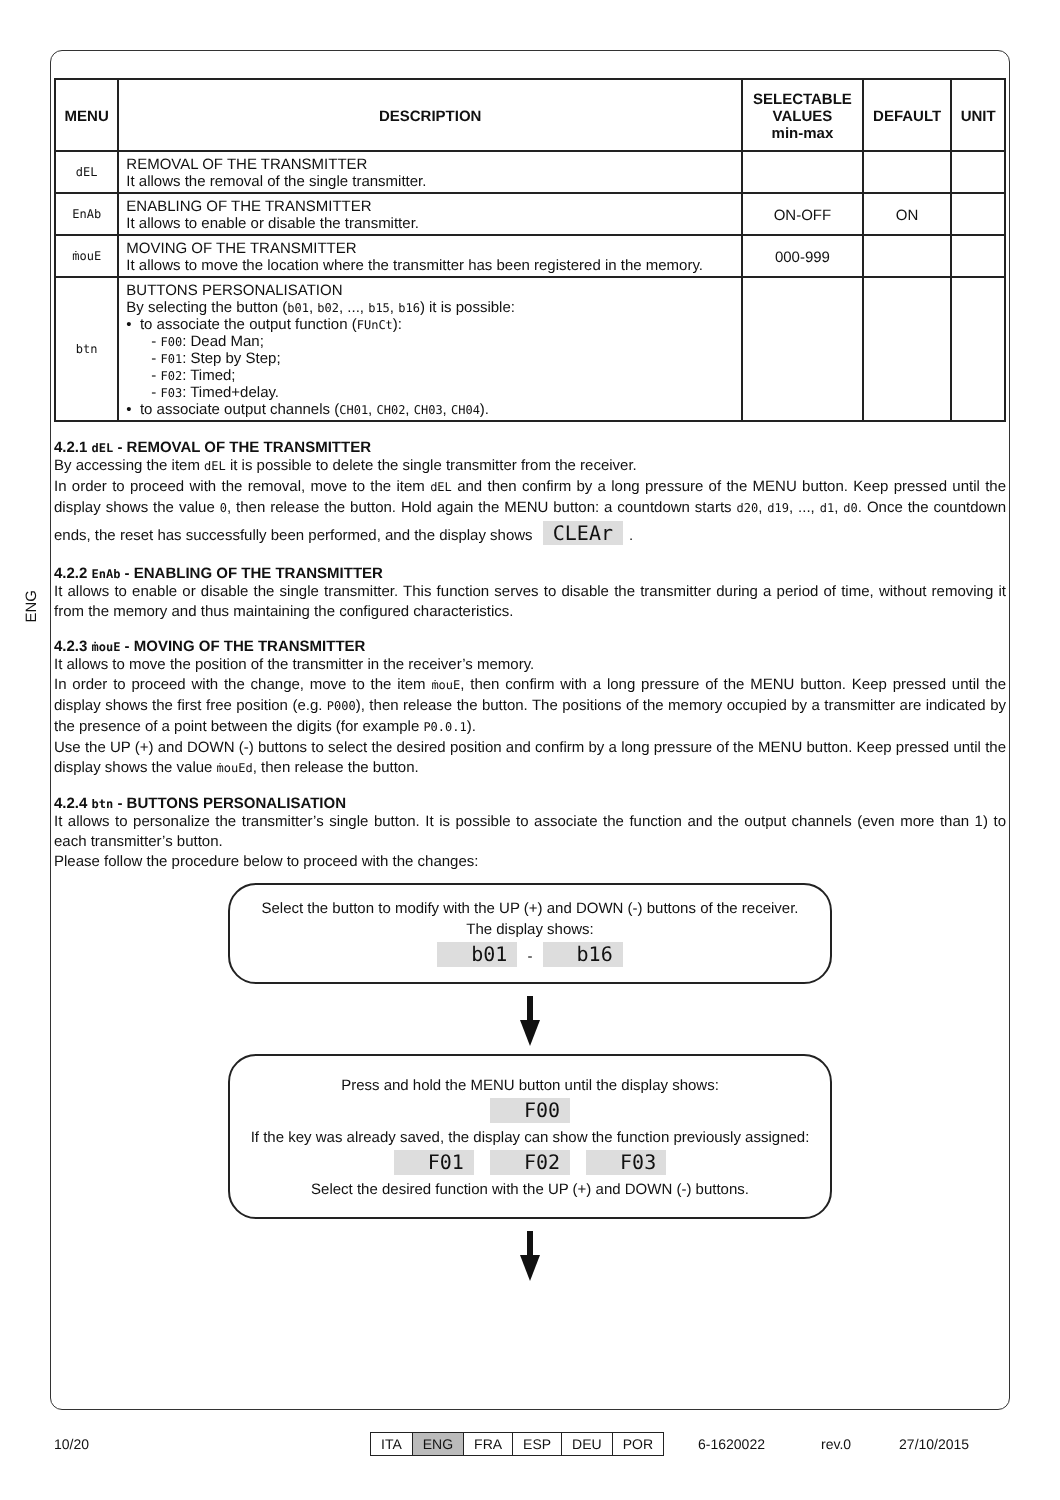ENG
| MENU | DESCRIPTION | SELECTABLE VALUES min-max | DEFAULT | UNIT |
| --- | --- | --- | --- | --- |
| dEL | REMOVAL OF THE TRANSMITTER It allows the removal of the single transmitter. | | | |
| EnAb | ENABLING OF THE TRANSMITTER It allows to enable or disable the transmitter. | ON-OFF | ON | |
| ṁouE | MOVING OF THE TRANSMITTER It allows to move the location where the transmitter has been registered in the memory. | 000-999 | | |
| btn | BUTTONS PERSONALISATION By selecting the button ( b01 , b02 , ..., b15 , b16 ) it is possible: • to associate the output function ( FUnCt ): - F00 : Dead Man; - F01 : Step by Step; - F02 : Timed; - F03 : Timed+delay. • to associate output channels ( CH01 , CH02 , CH03 , CH04 ). | | | |
4.2.1 dEL - REMOVAL OF THE TRANSMITTER
By accessing the item dEL it is possible to delete the single transmitter from the receiver.
In order to proceed with the removal, move to the item dEL and then confirm by a long pressure of the MENU button. Keep pressed until the display shows the value 0, then release the button. Hold again the MENU button: a countdown starts d20, d19, ..., d1, d0. Once the countdown ends, the reset has successfully been performed, and the display shows CLEAr.
4.2.2 EnAb - ENABLING OF THE TRANSMITTER
It allows to enable or disable the single transmitter. This function serves to disable the transmitter during a period of time, without removing it from the memory and thus maintaining the configured characteristics.
4.2.3 ṁouE - MOVING OF THE TRANSMITTER
It allows to move the position of the transmitter in the receiver’s memory.
In order to proceed with the change, move to the item ṁouE, then confirm with a long pressure of the MENU button. Keep pressed until the display shows the first free position (e.g. P000), then release the button. The positions of the memory occupied by a transmitter are indicated by the presence of a point between the digits (for example P0.0.1).
Use the UP (+) and DOWN (-) buttons to select the desired position and confirm by a long pressure of the MENU button. Keep pressed until the display shows the value ṁouEd, then release the button.
4.2.4 btn - BUTTONS PERSONALISATION
It allows to personalize the transmitter’s single button. It is possible to associate the function and the output channels (even more than 1) to each transmitter’s button.
Please follow the procedure below to proceed with the changes:
Select the button to modify with the UP (+) and DOWN (-) buttons of the receiver.
The display shows:
b01 - b16
Press and hold the MENU button until the display shows:
F00
If the key was already saved, the display can show the function previously assigned:
F01 F02 F03
Select the desired function with the UP (+) and DOWN (-) buttons.
10/20
| ITA | ENG | FRA | ESP | DEU | POR |
6-1620022 rev.0 27/10/2015